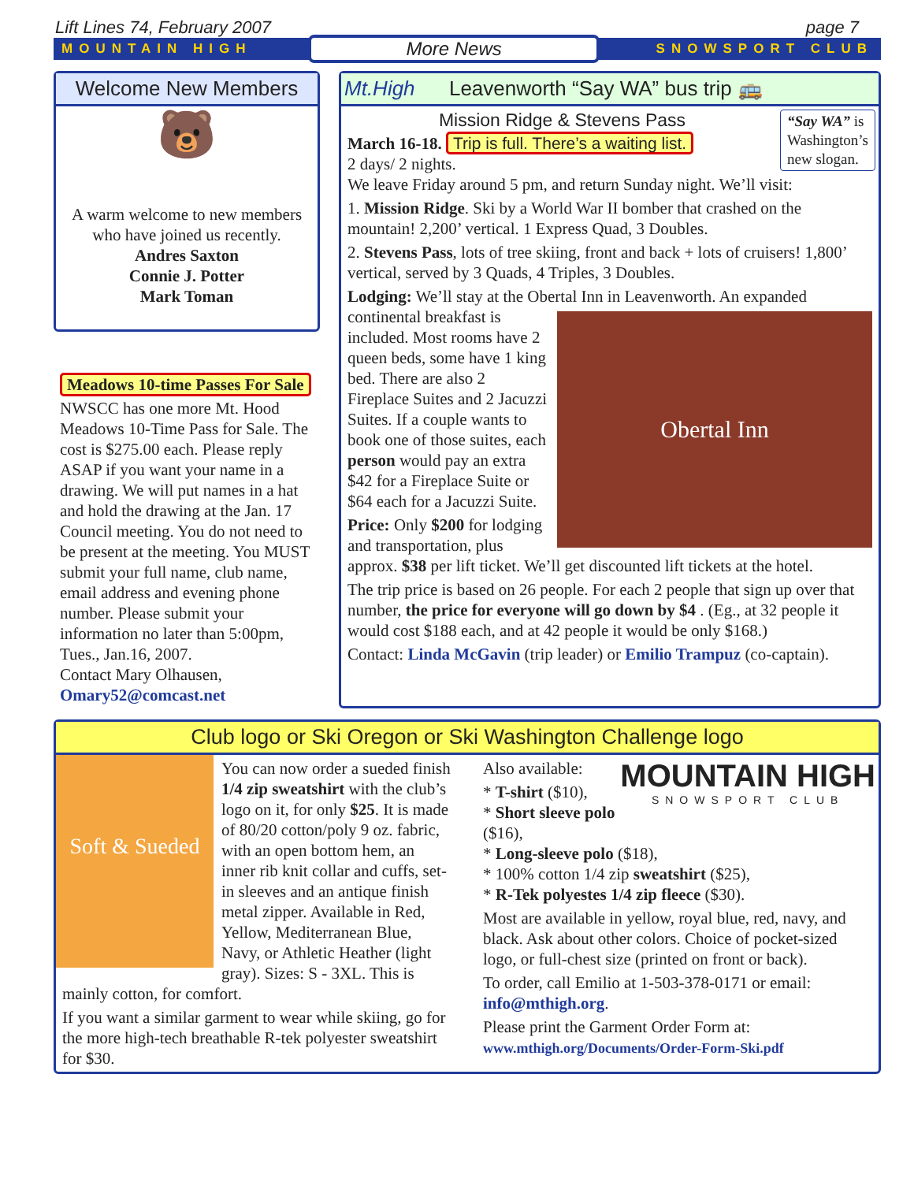Lift Lines 74, February 2007 page 7
MOUNTAIN HIGH More News SNOWSPORT CLUB
Welcome New Members
🐻
A warm welcome to new members who have joined us recently.
Andres Saxton
Connie J. Potter
Mark Toman
Meadows 10-time Passes For Sale
NWSCC has one more Mt. Hood Meadows 10-Time Pass for Sale. The cost is $275.00 each. Please reply ASAP if you want your name in a drawing. We will put names in a hat and hold the drawing at the Jan. 17 Council meeting. You do not need to be present at the meeting. You MUST submit your full name, club name, email address and evening phone number. Please submit your information no later than 5:00pm, Tues., Jan.16, 2007.
Contact Mary Olhausen,
Omary52@comcast.net
Mt.High Leavenworth “Say WA” bus trip 🚌
“Say WA” is
Washington’s
new slogan.
Mission Ridge & Stevens Pass
March 16-18. Trip is full. There’s a waiting list.
2 days/ 2 nights.
We leave Friday around 5 pm, and return Sunday night. We’ll visit:
1. Mission Ridge. Ski by a World War II bomber that crashed on the mountain! 2,200’ vertical. 1 Express Quad, 3 Doubles.
2. Stevens Pass, lots of tree skiing, front and back + lots of cruisers! 1,800’ vertical, served by 3 Quads, 4 Triples, 3 Doubles.
Lodging: We’ll stay at the Obertal Inn in Leavenworth. An expanded Obertal Inn continental breakfast is included. Most rooms have 2 queen beds, some have 1 king bed. There are also 2 Fireplace Suites and 2 Jacuzzi Suites. If a couple wants to book one of those suites, each person would pay an extra $42 for a Fireplace Suite or $64 each for a Jacuzzi Suite.
Price: Only $200 for lodging and transportation, plus approx. $38 per lift ticket. We’ll get discounted lift tickets at the hotel.
The trip price is based on 26 people. For each 2 people that sign up over that number, the price for everyone will go down by $4 . (Eg., at 32 people it would cost $188 each, and at 42 people it would be only $168.)
Contact: Linda McGavin (trip leader) or Emilio Trampuz (co-captain).
Club logo or Ski Oregon or Ski Washington Challenge logo
Soft & Sueded
You can now order a sueded finish 1/4 zip sweatshirt with the club’s logo on it, for only $25. It is made of 80/20 cotton/poly 9 oz. fabric, with an open bottom hem, an inner rib knit collar and cuffs, set-in sleeves and an antique finish metal zipper. Available in Red, Yellow, Mediterranean Blue, Navy, or Athletic Heather (light gray). Sizes: S - 3XL. This is mainly cotton, for comfort.
If you want a similar garment to wear while skiing, go for the more high-tech breathable R-tek polyester sweatshirt for $30.
MOUNTAIN HIGH
SNOWSPORT CLUB
Also available:
* T-shirt ($10),
* Short sleeve polo ($16),
* Long-sleeve polo ($18),
* 100% cotton 1/4 zip sweatshirt ($25),
* R-Tek polyestes 1/4 zip fleece ($30).
Most are available in yellow, royal blue, red, navy, and black. Ask about other colors. Choice of pocket-sized logo, or full-chest size (printed on front or back).
To order, call Emilio at 1-503-378-0171 or email: info@mthigh.org.
Please print the Garment Order Form at:
www.mthigh.org/Documents/Order-Form-Ski.pdf